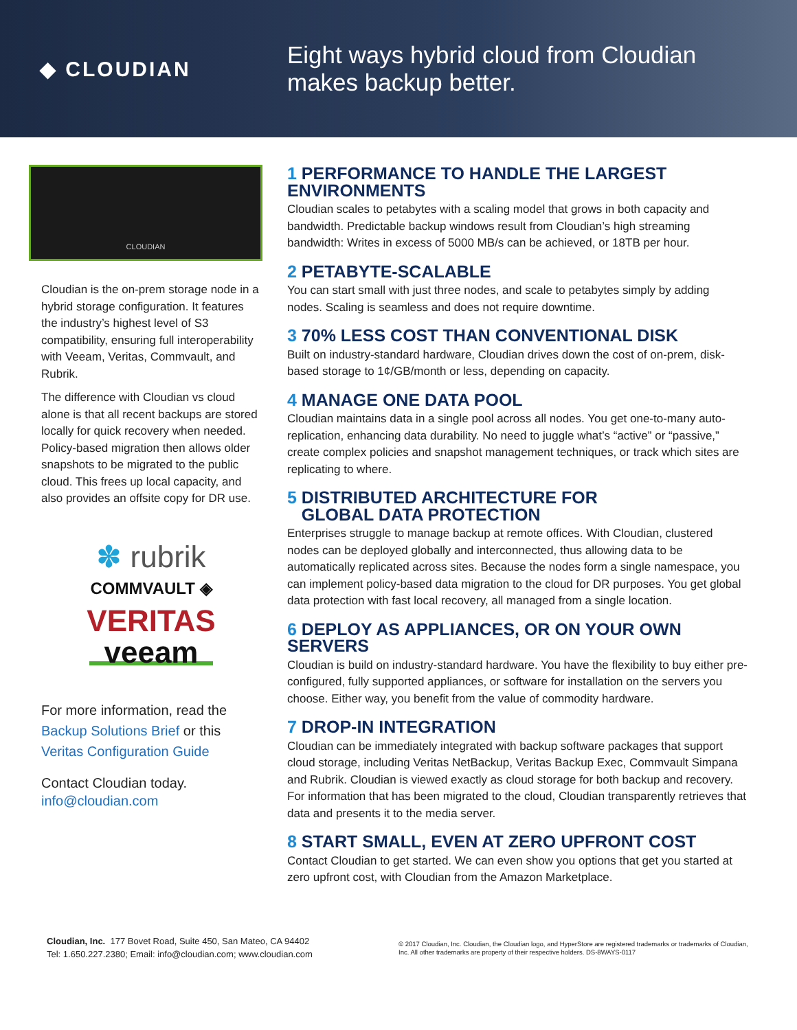◆ CLOUDIAN
Eight ways hybrid cloud from Cloudian
makes backup better.
CLOUDIAN
Cloudian is the on-prem storage node in a hybrid storage configuration. It features the industry’s highest level of S3 compatibility, ensuring full interoperability with Veeam, Veritas, Commvault, and Rubrik.
The difference with Cloudian vs cloud alone is that all recent backups are stored locally for quick recovery when needed. Policy-based migration then allows older snapshots to be migrated to the public cloud. This frees up local capacity, and also provides an offsite copy for DR use.
✽ rubrik
COMMVAULT ◈
VERITAS
veeam
For more information, read the Backup Solutions Brief or this Veritas Configuration Guide
Contact Cloudian today.
info@cloudian.com
1 PERFORMANCE TO HANDLE THE LARGEST ENVIRONMENTS
Cloudian scales to petabytes with a scaling model that grows in both capacity and bandwidth. Predictable backup windows result from Cloudian’s high streaming bandwidth: Writes in excess of 5000 MB/s can be achieved, or 18TB per hour.
2 PETABYTE-SCALABLE
You can start small with just three nodes, and scale to petabytes simply by adding nodes. Scaling is seamless and does not require downtime.
3 70% LESS COST THAN CONVENTIONAL DISK
Built on industry-standard hardware, Cloudian drives down the cost of on-prem, disk-based storage to 1¢/GB/month or less, depending on capacity.
4 MANAGE ONE DATA POOL
Cloudian maintains data in a single pool across all nodes. You get one-to-many auto-replication, enhancing data durability. No need to juggle what’s “active” or “passive,” create complex policies and snapshot management techniques, or track which sites are replicating to where.
5 DISTRIBUTED ARCHITECTURE FOR
GLOBAL DATA PROTECTION
Enterprises struggle to manage backup at remote offices. With Cloudian, clustered nodes can be deployed globally and interconnected, thus allowing data to be automatically replicated across sites. Because the nodes form a single namespace, you can implement policy-based data migration to the cloud for DR purposes. You get global data protection with fast local recovery, all managed from a single location.
6 DEPLOY AS APPLIANCES, OR ON YOUR OWN SERVERS
Cloudian is build on industry-standard hardware. You have the flexibility to buy either pre-configured, fully supported appliances, or software for installation on the servers you choose. Either way, you benefit from the value of commodity hardware.
7 DROP-IN INTEGRATION
Cloudian can be immediately integrated with backup software packages that support cloud storage, including Veritas NetBackup, Veritas Backup Exec, Commvault Simpana and Rubrik. Cloudian is viewed exactly as cloud storage for both backup and recovery. For information that has been migrated to the cloud, Cloudian transparently retrieves that data and presents it to the media server.
8 START SMALL, EVEN AT ZERO UPFRONT COST
Contact Cloudian to get started. We can even show you options that get you started at zero upfront cost, with Cloudian from the Amazon Marketplace.
Cloudian, Inc. 177 Bovet Road, Suite 450, San Mateo, CA 94402
Tel: 1.650.227.2380; Email: info@cloudian.com; www.cloudian.com
© 2017 Cloudian, Inc. Cloudian, the Cloudian logo, and HyperStore are registered trademarks or trademarks of Cloudian, Inc. All other trademarks are property of their respective holders. DS-8WAYS-0117